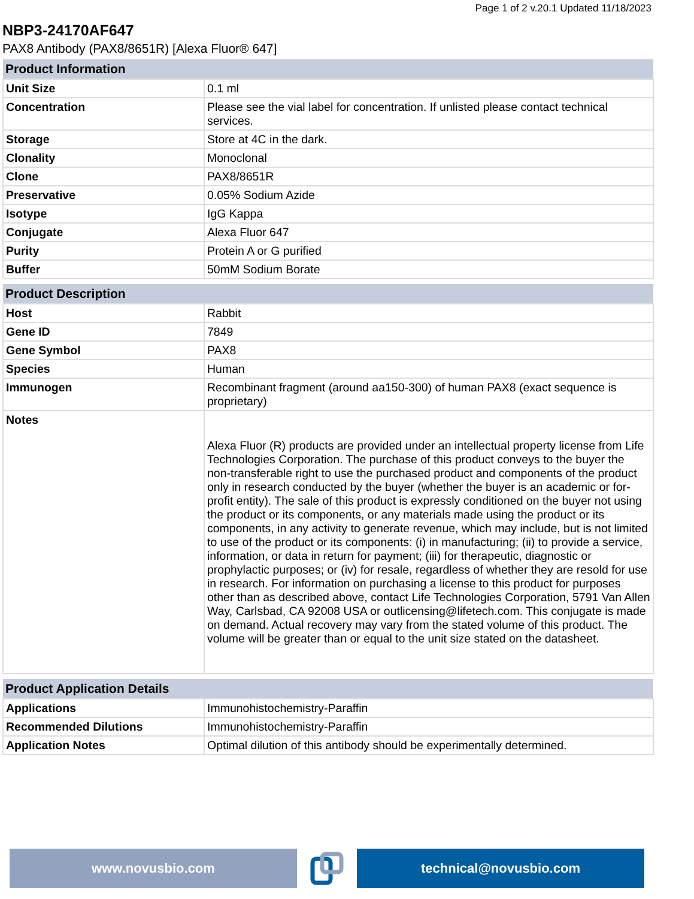Page 1 of 2 v.20.1 Updated 11/18/2023
NBP3-24170AF647
PAX8 Antibody (PAX8/8651R) [Alexa Fluor® 647]
| Product Information | |
| --- | --- |
| Unit Size | 0.1 ml |
| Concentration | Please see the vial label for concentration. If unlisted please contact technical services. |
| Storage | Store at 4C in the dark. |
| Clonality | Monoclonal |
| Clone | PAX8/8651R |
| Preservative | 0.05% Sodium Azide |
| Isotype | IgG Kappa |
| Conjugate | Alexa Fluor 647 |
| Purity | Protein A or G purified |
| Buffer | 50mM Sodium Borate |
| Product Description | |
| --- | --- |
| Host | Rabbit |
| Gene ID | 7849 |
| Gene Symbol | PAX8 |
| Species | Human |
| Immunogen | Recombinant fragment (around aa150-300) of human PAX8 (exact sequence is proprietary) |
| Notes | Alexa Fluor (R) products are provided under an intellectual property license from Life Technologies Corporation. The purchase of this product conveys to the buyer the non-transferable right to use the purchased product and components of the product only in research conducted by the buyer (whether the buyer is an academic or for-profit entity). The sale of this product is expressly conditioned on the buyer not using the product or its components, or any materials made using the product or its components, in any activity to generate revenue, which may include, but is not limited to use of the product or its components: (i) in manufacturing; (ii) to provide a service, information, or data in return for payment; (iii) for therapeutic, diagnostic or prophylactic purposes; or (iv) for resale, regardless of whether they are resold for use in research. For information on purchasing a license to this product for purposes other than as described above, contact Life Technologies Corporation, 5791 Van Allen Way, Carlsbad, CA 92008 USA or outlicensing@lifetech.com. This conjugate is made on demand. Actual recovery may vary from the stated volume of this product. The volume will be greater than or equal to the unit size stated on the datasheet. |
| Product Application Details | |
| --- | --- |
| Applications | Immunohistochemistry-Paraffin |
| Recommended Dilutions | Immunohistochemistry-Paraffin |
| Application Notes | Optimal dilution of this antibody should be experimentally determined. |
www.novusbio.com technical@novusbio.com